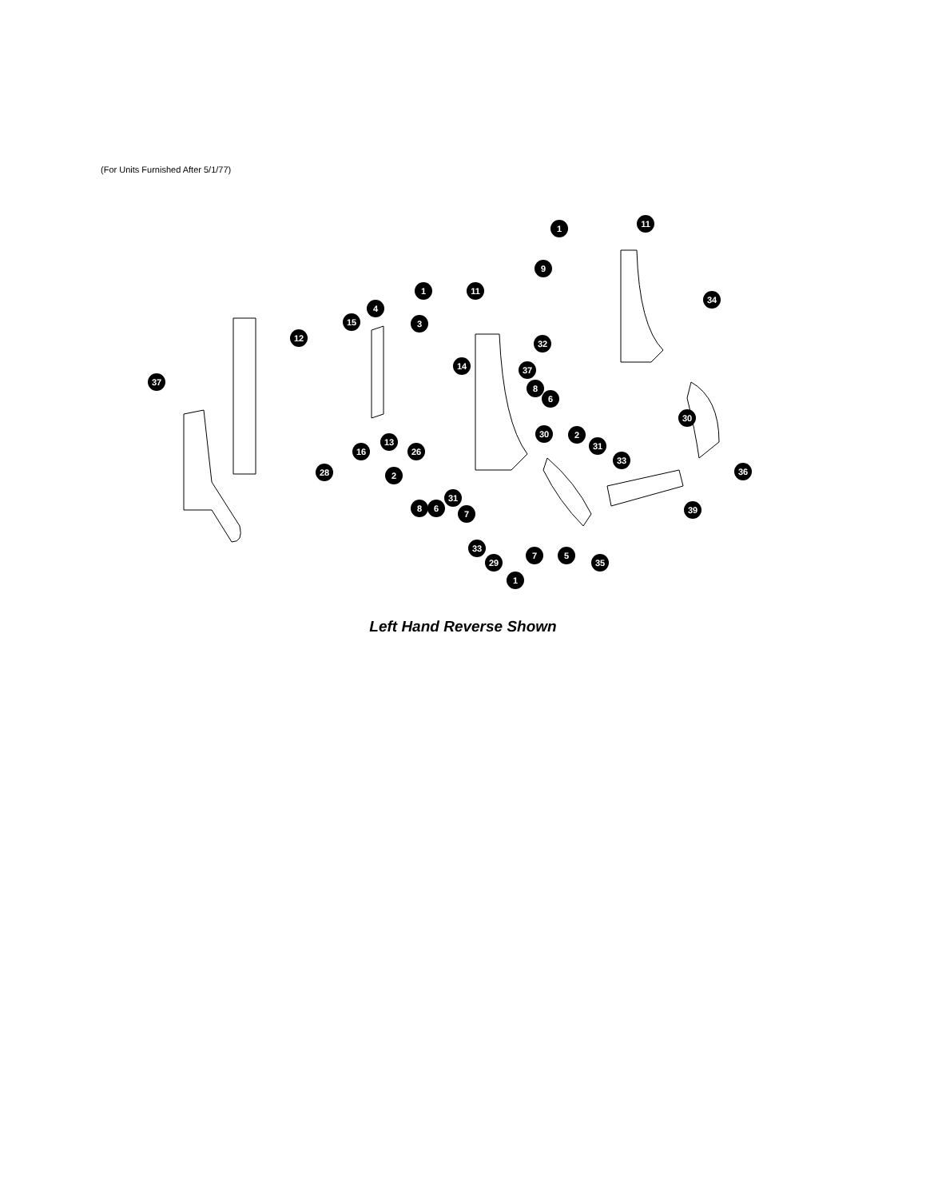(For Units Furnished After 5/1/77)
1
11
9
1
11
34
4
3
15
12
32
37
14
37
8
6
30
30
2
31
13
16
26
33
28
2
36
31
39
8
6
7
33
7
5
35
29
1
Left Hand Reverse Shown